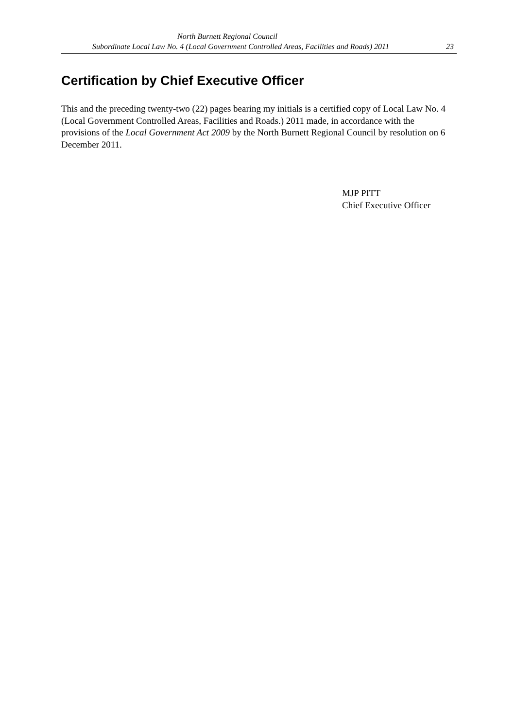North Burnett Regional Council
Subordinate Local Law No. 4 (Local Government Controlled Areas, Facilities and Roads) 2011 23
Certification by Chief Executive Officer
This and the preceding twenty-two (22) pages bearing my initials is a certified copy of Local Law No. 4 (Local Government Controlled Areas, Facilities and Roads.) 2011 made, in accordance with the provisions of the Local Government Act 2009 by the North Burnett Regional Council by resolution on 6 December 2011.
MJP PITT
Chief Executive Officer